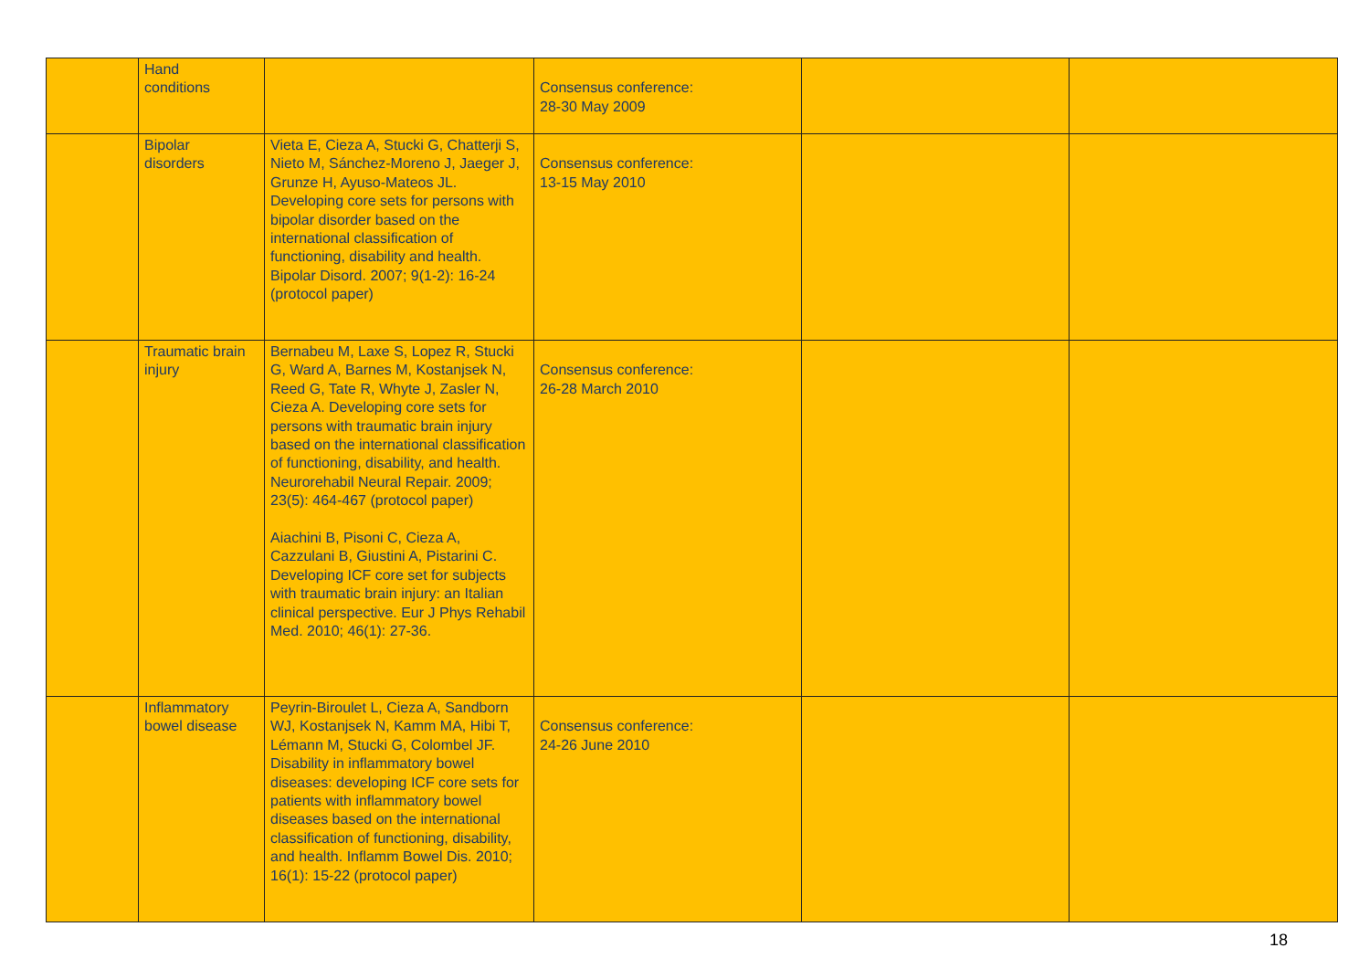| | Hand conditions | | Consensus conference: 28-30 May 2009 | | |
| | Bipolar disorders | Vieta E, Cieza A, Stucki G, Chatterji S, Nieto M, Sánchez-Moreno J, Jaeger J, Grunze H, Ayuso-Mateos JL. Developing core sets for persons with bipolar disorder based on the international classification of functioning, disability and health. Bipolar Disord. 2007; 9(1-2): 16-24 (protocol paper) | Consensus conference: 13-15 May 2010 | | |
| | Traumatic brain injury | Bernabeu M, Laxe S, Lopez R, Stucki G, Ward A, Barnes M, Kostanjsek N, Reed G, Tate R, Whyte J, Zasler N, Cieza A. Developing core sets for persons with traumatic brain injury based on the international classification of functioning, disability, and health. Neurorehabil Neural Repair. 2009; 23(5): 464-467 (protocol paper) Aiachini B, Pisoni C, Cieza A, Cazzulani B, Giustini A, Pistarini C. Developing ICF core set for subjects with traumatic brain injury: an Italian clinical perspective. Eur J Phys Rehabil Med. 2010; 46(1): 27-36. | Consensus conference: 26-28 March 2010 | | |
| | Inflammatory bowel disease | Peyrin-Biroulet L, Cieza A, Sandborn WJ, Kostanjsek N, Kamm MA, Hibi T, Lémann M, Stucki G, Colombel JF. Disability in inflammatory bowel diseases: developing ICF core sets for patients with inflammatory bowel diseases based on the international classification of functioning, disability, and health. Inflamm Bowel Dis. 2010; 16(1): 15-22 (protocol paper) | Consensus conference: 24-26 June 2010 | | |
18